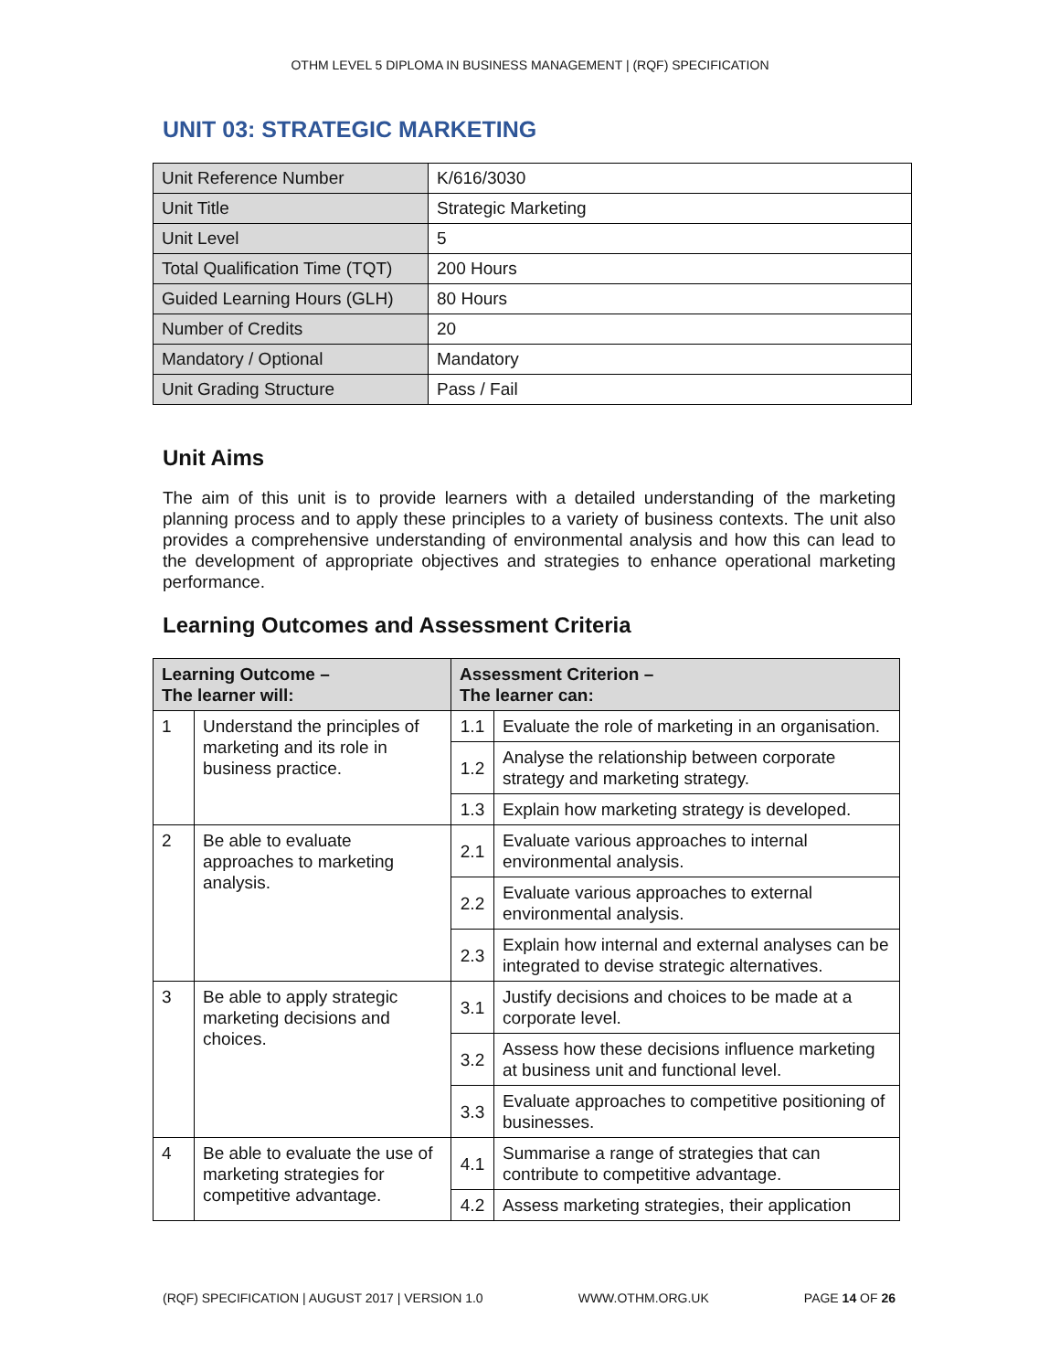OTHM LEVEL 5 DIPLOMA IN BUSINESS MANAGEMENT | (RQF) SPECIFICATION
UNIT 03: STRATEGIC MARKETING
| Unit Reference Number | K/616/3030 |
| Unit Title | Strategic Marketing |
| Unit Level | 5 |
| Total Qualification Time (TQT) | 200 Hours |
| Guided Learning Hours (GLH) | 80 Hours |
| Number of Credits | 20 |
| Mandatory / Optional | Mandatory |
| Unit Grading Structure | Pass / Fail |
Unit Aims
The aim of this unit is to provide learners with a detailed understanding of the marketing planning process and to apply these principles to a variety of business contexts. The unit also provides a comprehensive understanding of environmental analysis and how this can lead to the development of appropriate objectives and strategies to enhance operational marketing performance.
Learning Outcomes and Assessment Criteria
| Learning Outcome – The learner will: | | Assessment Criterion – The learner can: | |
| --- | --- | --- | --- |
| 1 | Understand the principles of marketing and its role in business practice. | 1.1 | Evaluate the role of marketing in an organisation. |
| | | 1.2 | Analyse the relationship between corporate strategy and marketing strategy. |
| | | 1.3 | Explain how marketing strategy is developed. |
| 2 | Be able to evaluate approaches to marketing analysis. | 2.1 | Evaluate various approaches to internal environmental analysis. |
| | | 2.2 | Evaluate various approaches to external environmental analysis. |
| | | 2.3 | Explain how internal and external analyses can be integrated to devise strategic alternatives. |
| 3 | Be able to apply strategic marketing decisions and choices. | 3.1 | Justify decisions and choices to be made at a corporate level. |
| | | 3.2 | Assess how these decisions influence marketing at business unit and functional level. |
| | | 3.3 | Evaluate approaches to competitive positioning of businesses. |
| 4 | Be able to evaluate the use of marketing strategies for competitive advantage. | 4.1 | Summarise a range of strategies that can contribute to competitive advantage. |
| | | 4.2 | Assess marketing strategies, their application |
(RQF) SPECIFICATION | AUGUST 2017 | VERSION 1.0 WWW.OTHM.ORG.UK PAGE 14 OF 26